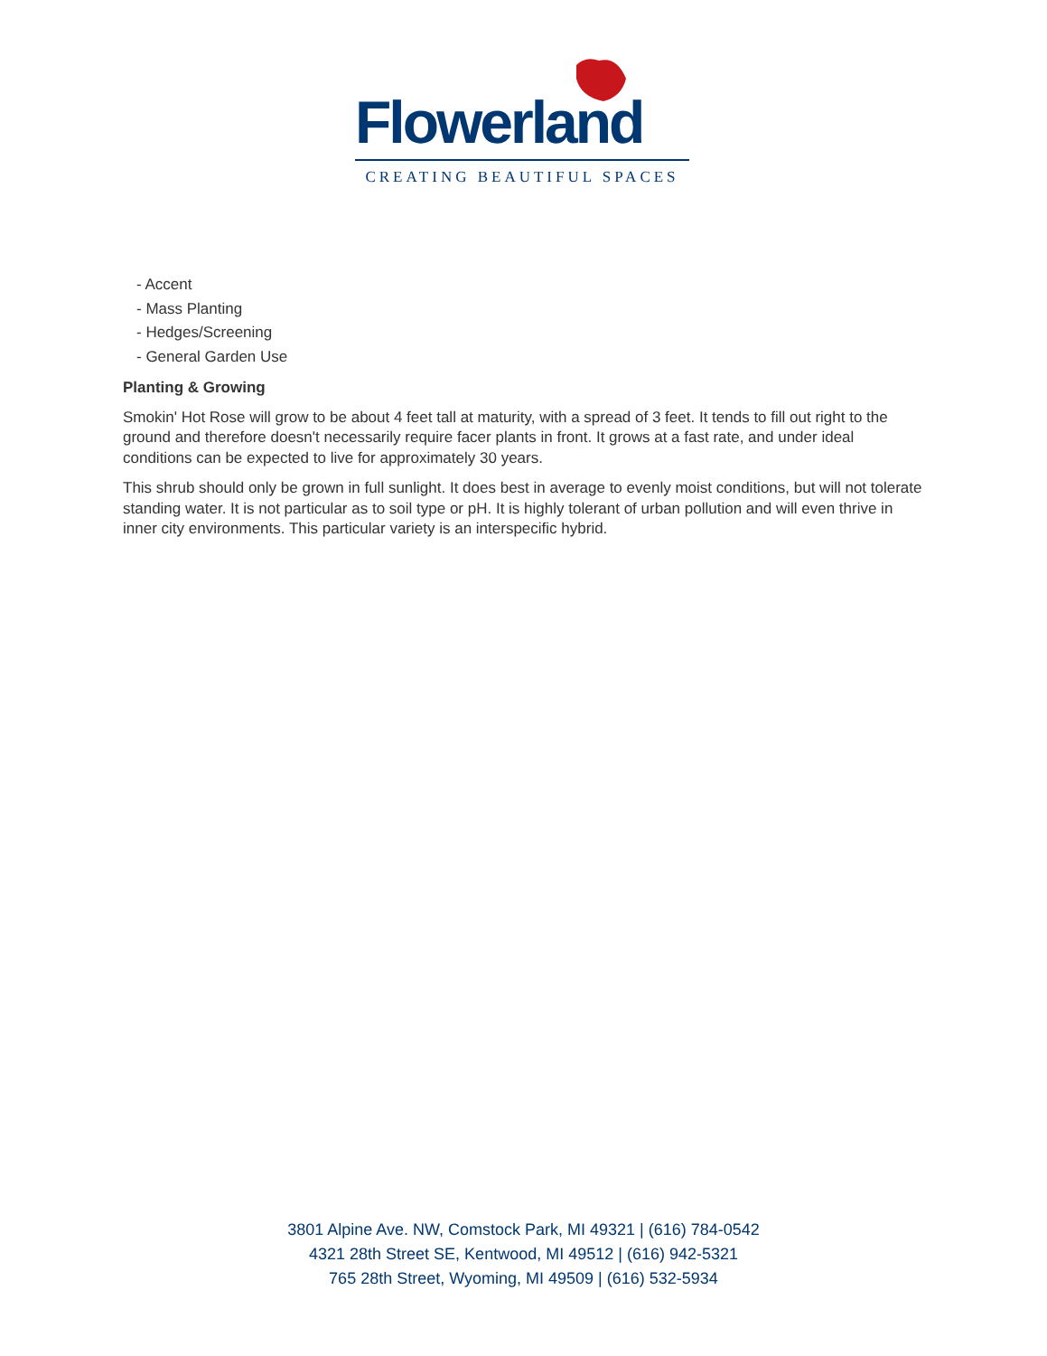Flowerland
CREATING BEAUTIFUL SPACES
- Accent
- Mass Planting
- Hedges/Screening
- General Garden Use
Planting & Growing
Smokin' Hot Rose will grow to be about 4 feet tall at maturity, with a spread of 3 feet. It tends to fill out right to the ground and therefore doesn't necessarily require facer plants in front. It grows at a fast rate, and under ideal conditions can be expected to live for approximately 30 years.
This shrub should only be grown in full sunlight. It does best in average to evenly moist conditions, but will not tolerate standing water. It is not particular as to soil type or pH. It is highly tolerant of urban pollution and will even thrive in inner city environments. This particular variety is an interspecific hybrid.
3801 Alpine Ave. NW, Comstock Park, MI 49321 | (616) 784-0542
4321 28th Street SE, Kentwood, MI 49512 | (616) 942-5321
765 28th Street, Wyoming, MI 49509 | (616) 532-5934